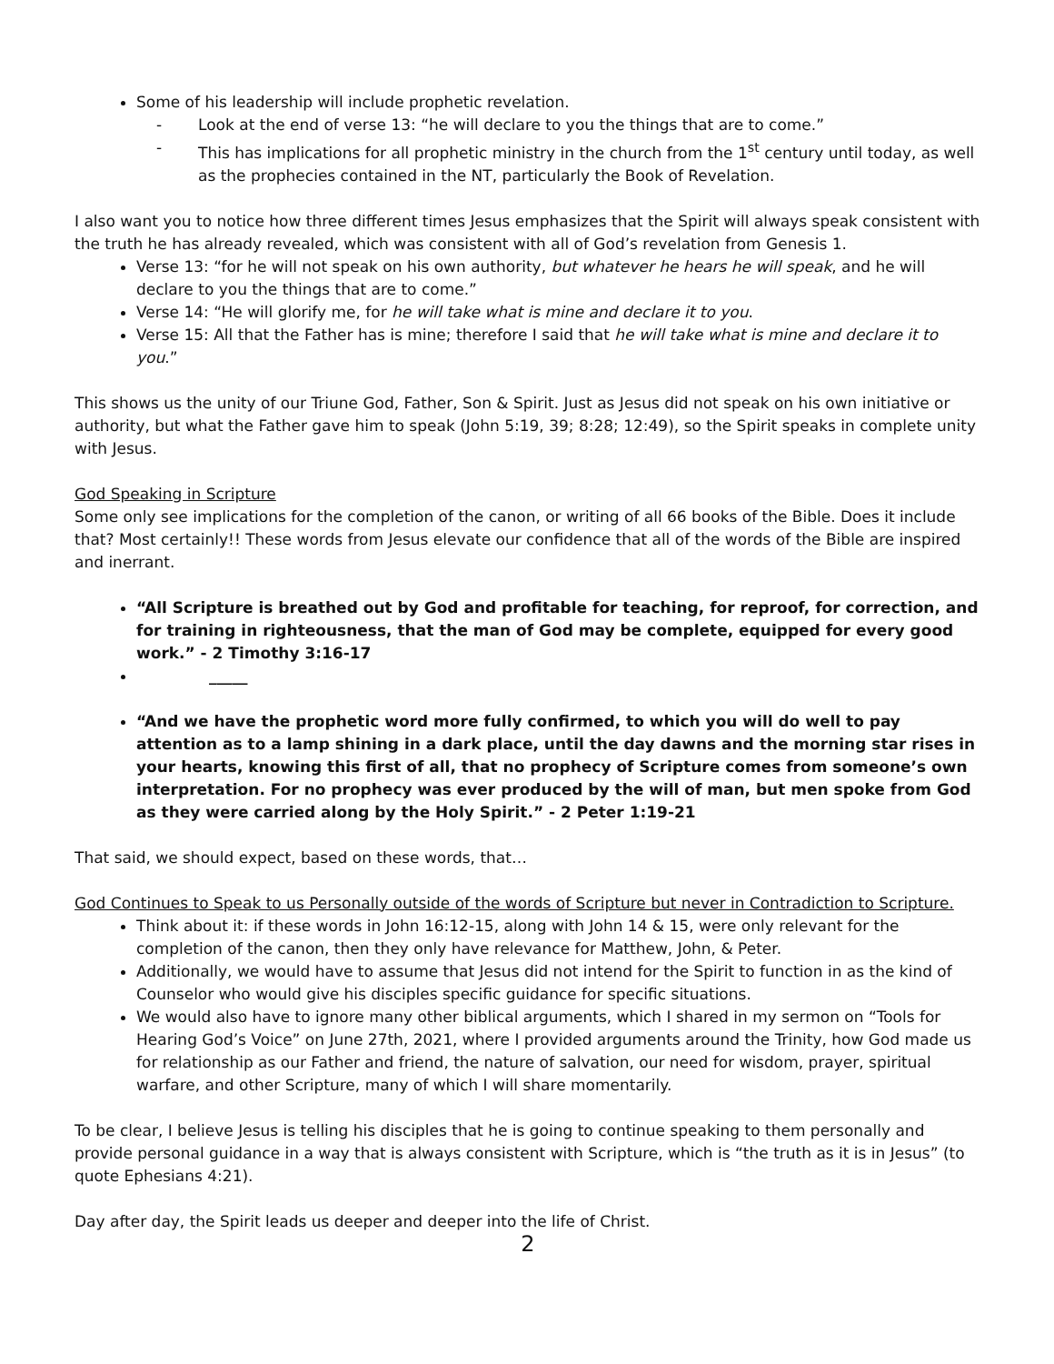Some of his leadership will include prophetic revelation.
- Look at the end of verse 13: “he will declare to you the things that are to come.”
- This has implications for all prophetic ministry in the church from the 1<sup>st</sup> century until today, as well as the prophecies contained in the NT, particularly the Book of Revelation.
I also want you to notice how three different times Jesus emphasizes that the Spirit will always speak consistent with the truth he has already revealed, which was consistent with all of God’s revelation from Genesis 1.
Verse 13: “for he will not speak on his own authority, but whatever he hears he will speak, and he will declare to you the things that are to come.”
Verse 14: “He will glorify me, for he will take what is mine and declare it to you.
Verse 15: All that the Father has is mine; therefore I said that he will take what is mine and declare it to you.”
This shows us the unity of our Triune God, Father, Son & Spirit. Just as Jesus did not speak on his own initiative or authority, but what the Father gave him to speak (John 5:19, 39; 8:28; 12:49), so the Spirit speaks in complete unity with Jesus.
God Speaking in Scripture
Some only see implications for the completion of the canon, or writing of all 66 books of the Bible. Does it include that? Most certainly!! These words from Jesus elevate our confidence that all of the words of the Bible are inspired and inerrant.
“All Scripture is breathed out by God and profitable for teaching, for reproof, for correction, and for training in righteousness, that the man of God may be complete, equipped for every good work.” - 2 Timothy 3:16-17
_____
“And we have the prophetic word more fully confirmed, to which you will do well to pay attention as to a lamp shining in a dark place, until the day dawns and the morning star rises in your hearts, knowing this first of all, that no prophecy of Scripture comes from someone’s own interpretation. For no prophecy was ever produced by the will of man, but men spoke from God as they were carried along by the Holy Spirit.” - 2 Peter 1:19-21
That said, we should expect, based on these words, that…
God Continues to Speak to us Personally outside of the words of Scripture but never in Contradiction to Scripture.
Think about it: if these words in John 16:12-15, along with John 14 & 15, were only relevant for the completion of the canon, then they only have relevance for Matthew, John, & Peter.
Additionally, we would have to assume that Jesus did not intend for the Spirit to function in as the kind of Counselor who would give his disciples specific guidance for specific situations.
We would also have to ignore many other biblical arguments, which I shared in my sermon on “Tools for Hearing God’s Voice” on June 27th, 2021, where I provided arguments around the Trinity, how God made us for relationship as our Father and friend, the nature of salvation, our need for wisdom, prayer, spiritual warfare, and other Scripture, many of which I will share momentarily.
To be clear, I believe Jesus is telling his disciples that he is going to continue speaking to them personally and provide personal guidance in a way that is always consistent with Scripture, which is “the truth as it is in Jesus” (to quote Ephesians 4:21).
Day after day, the Spirit leads us deeper and deeper into the life of Christ.
2